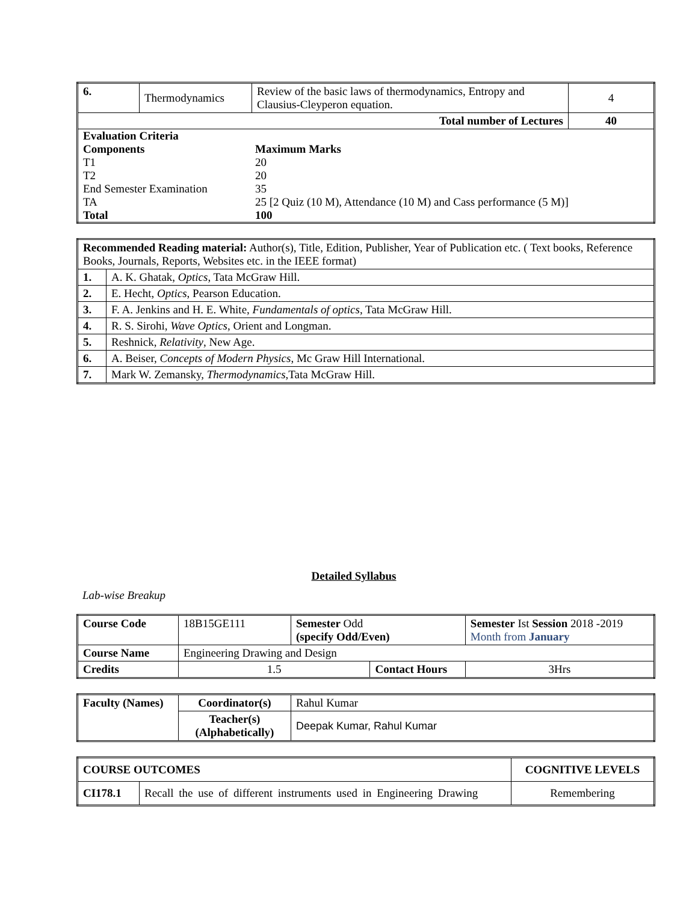| 6. | Thermodynamics | Review of the basic laws of thermodynamics, Entropy and Clausius-Cleyperon equation. | 4 |
| Total number of Lectures | | | 40 |
| / Evaluation Criteria / / / Components / Maximum Marks / / T1 / 20 / / T2 / 20 / / End Semester Examination / 35 / / TA / 25 [2 Quiz (10 M), Attendance (10 M) and Cass performance (5 M)] / / Total / 100 / | | | |
| Recommended Reading material: Author(s), Title, Edition, Publisher, Year of Publication etc. ( Text books, Reference Books, Journals, Reports, Websites etc. in the IEEE format) | |
| 1. | A. K. Ghatak, Optics , Tata McGraw Hill. |
| 2. | E. Hecht, Optics , Pearson Education. |
| 3. | F. A. Jenkins and H. E. White, Fundamentals of optics , Tata McGraw Hill. |
| 4. | R. S. Sirohi, Wave Optics , Orient and Longman. |
| 5. | Reshnick, Relativity , New Age. |
| 6. | A. Beiser, Concepts of Modern Physics , Mc Graw Hill International. |
| 7. | Mark W. Zemansky, Thermodynamics ,Tata McGraw Hill. |
Detailed Syllabus
Lab-wise Breakup
| Course Code | 18B15GE111 | Semester Odd (specify Odd/Even) | | Semester Ist Session 2018 -2019 Month from January | |
| Course Name | Engineering Drawing and Design | | | | |
| Credits | 1.5 | | Contact Hours | | 3Hrs |
| Faculty (Names) | Coordinator(s) | Rahul Kumar |
| | Teacher(s) (Alphabetically) | Deepak Kumar, Rahul Kumar |
| COURSE OUTCOMES | | COGNITIVE LEVELS |
| CI178.1 | Recall the use of different instruments used in Engineering Drawing | Remembering |